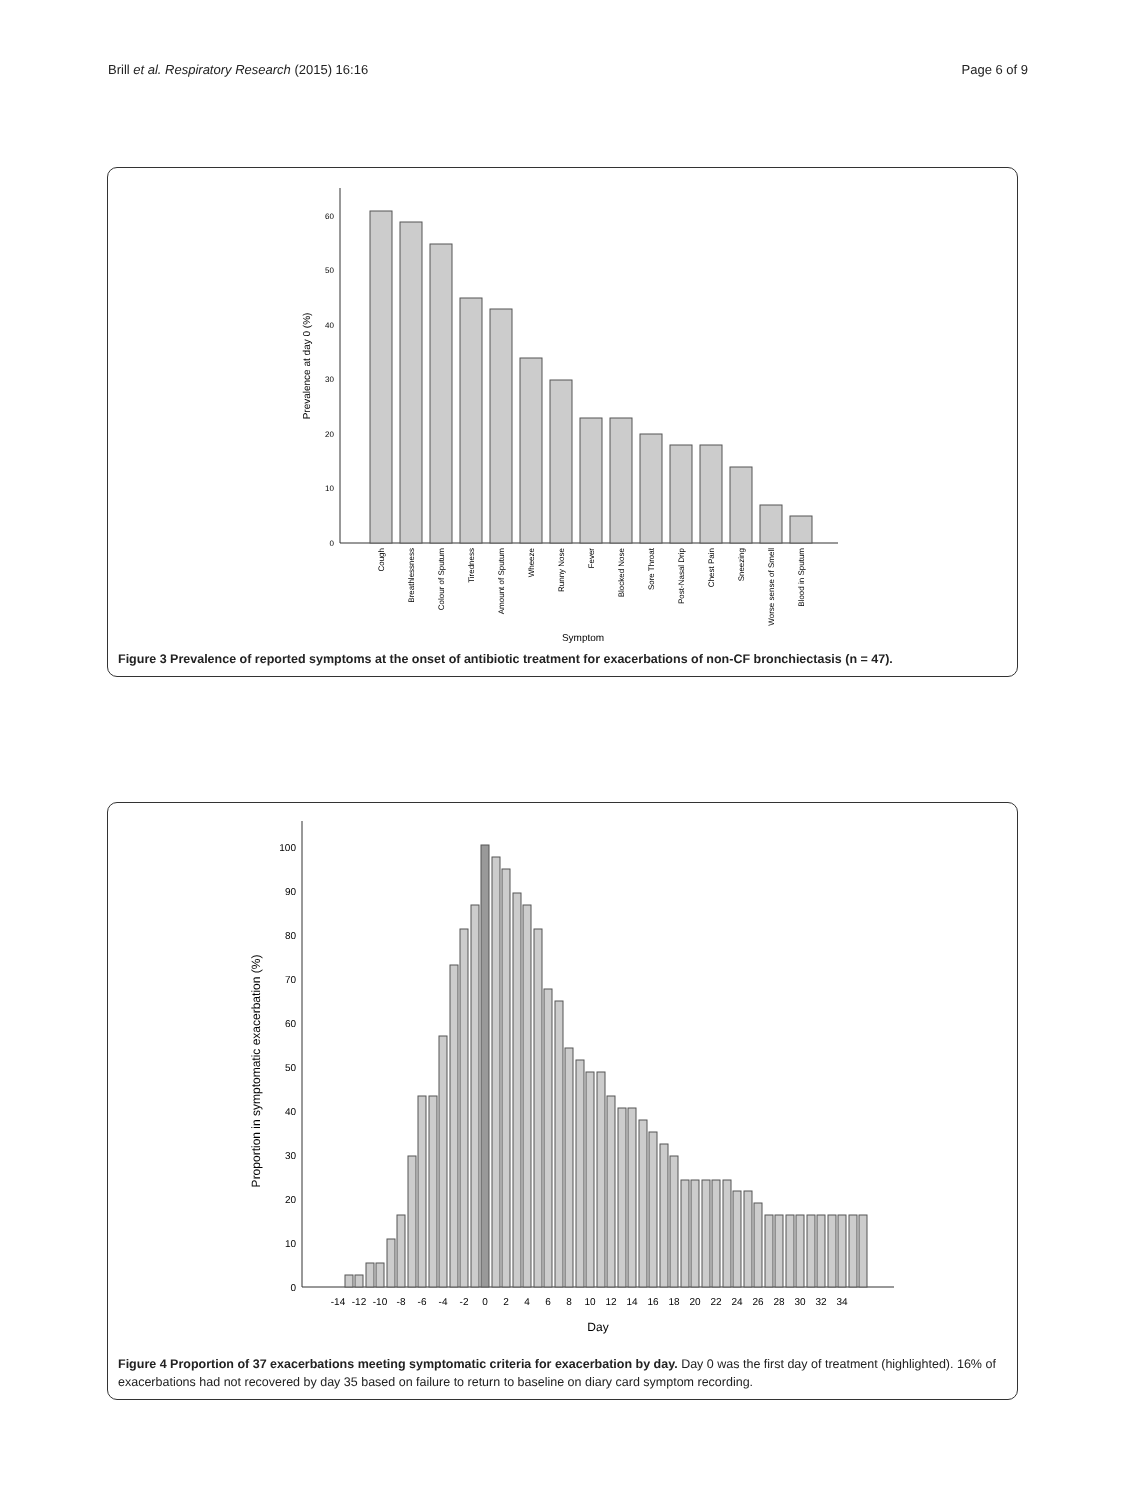Brill et al. Respiratory Research (2015) 16:16 Page 6 of 9
0
10
20
30
40
50
60
Prevalence at day 0 (%)
Cough
Breathlessness
Colour of Sputum
Tiredness
Amount of Sputum
Wheeze
Runny Nose
Fever
Blocked Nose
Sore Throat
Post-Nasal Drip
Chest Pain
Sneezing
Worse sense of Smell
Blood in Sputum
Symptom
Figure 3 Prevalence of reported symptoms at the onset of antibiotic treatment for exacerbations of non-CF bronchiectasis (n = 47).
0
10
20
30
40
50
60
70
80
90
100
Proportion in symptomatic exacerbation (%)
-14
-12
-10
-8
-6
-4
-2
0
2
4
6
8
10
12
14
16
18
20
22
24
26
28
30
32
34
Day
Figure 4 Proportion of 37 exacerbations meeting symptomatic criteria for exacerbation by day. Day 0 was the first day of treatment (highlighted). 16% of exacerbations had not recovered by day 35 based on failure to return to baseline on diary card symptom recording.